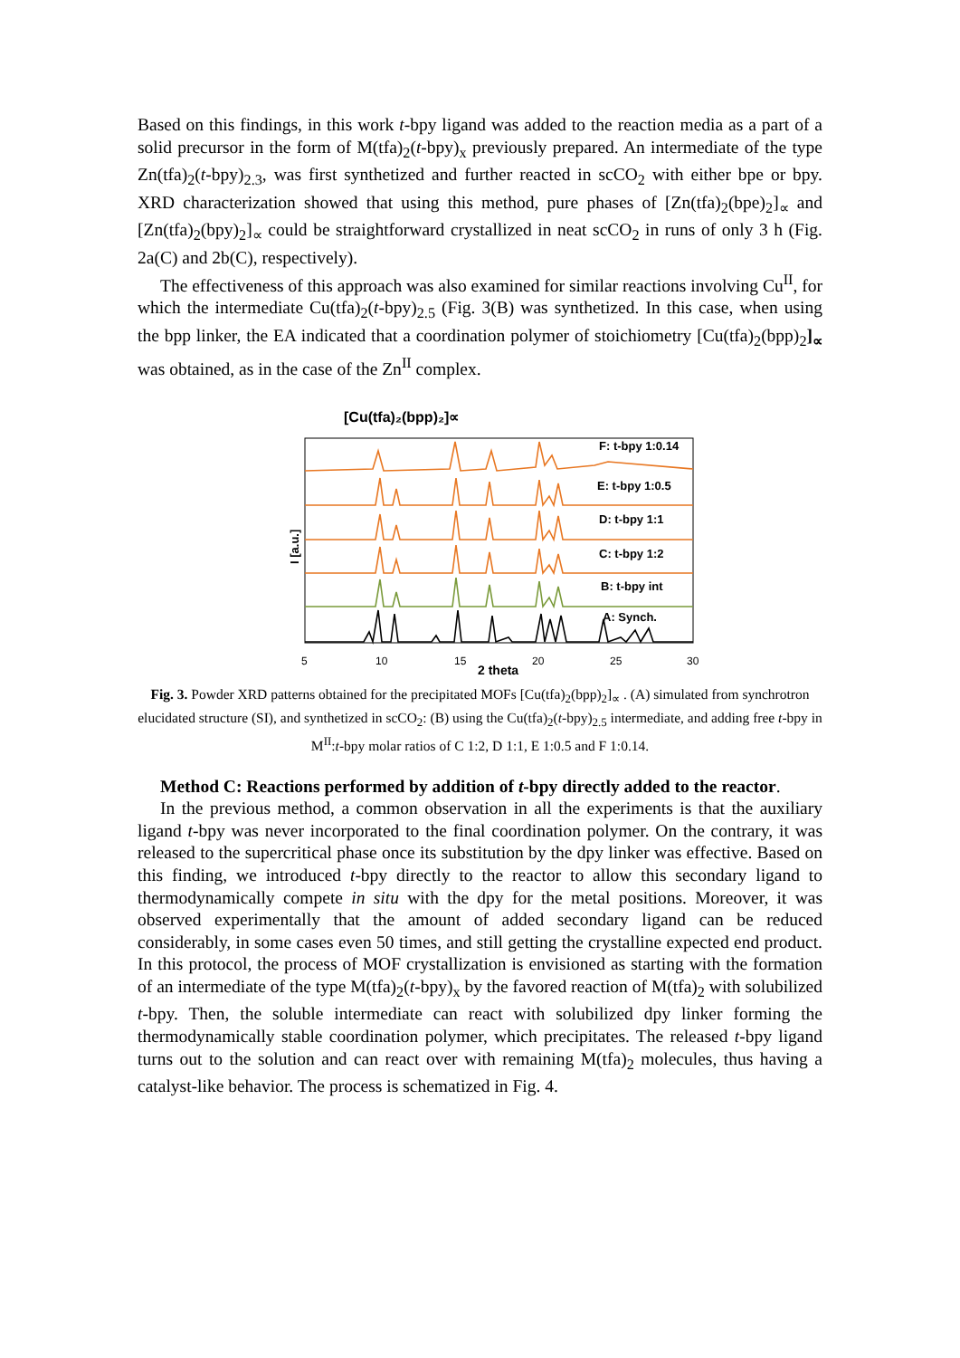Based on this findings, in this work t-bpy ligand was added to the reaction media as a part of a solid precursor in the form of M(tfa)<sub>2</sub>(t-bpy)<sub>x</sub> previously prepared. An intermediate of the type Zn(tfa)<sub>2</sub>(t-bpy)<sub>2.3</sub>, was first synthetized and further reacted in scCO<sub>2</sub> with either bpe or bpy. XRD characterization showed that using this method, pure phases of [Zn(tfa)<sub>2</sub>(bpe)<sub>2</sub>]<sub>∝</sub> and [Zn(tfa)<sub>2</sub>(bpy)<sub>2</sub>]<sub>∝</sub> could be straightforward crystallized in neat scCO<sub>2</sub> in runs of only 3 h (Fig. 2a(C) and 2b(C), respectively).
The effectiveness of this approach was also examined for similar reactions involving Cu<sup>II</sup>, for which the intermediate Cu(tfa)<sub>2</sub>(t-bpy)<sub>2.5</sub> (Fig. 3(B) was synthetized. In this case, when using the bpp linker, the EA indicated that a coordination polymer of stoichiometry [Cu(tfa)<sub>2</sub>(bpp)<sub>2</sub>]<sub>∝</sub> was obtained, as in the case of the Zn<sup>II</sup> complex.
[Cu(tfa)₂(bpp)₂]∝
I [a.u.]
F: t-bpy 1:0.14
E: t-bpy 1:0.5
D: t-bpy 1:1
C: t-bpy 1:2
B: t-bpy int
A: Synch.
5
10
15
20
25
30
2 theta
Fig. 3. Powder XRD patterns obtained for the precipitated MOFs [Cu(tfa)<sub>2</sub>(bpp)<sub>2</sub>]<sub>∝</sub> . (A) simulated from synchrotron elucidated structure (SI), and synthetized in scCO<sub>2</sub>: (B) using the Cu(tfa)<sub>2</sub>(t-bpy)<sub>2.5</sub> intermediate, and adding free t-bpy in M<sup>II</sup>:t-bpy molar ratios of C 1:2, D 1:1, E 1:0.5 and F 1:0.14.
Method C: Reactions performed by addition of t-bpy directly added to the reactor.
In the previous method, a common observation in all the experiments is that the auxiliary ligand t-bpy was never incorporated to the final coordination polymer. On the contrary, it was released to the supercritical phase once its substitution by the dpy linker was effective. Based on this finding, we introduced t-bpy directly to the reactor to allow this secondary ligand to thermodynamically compete in situ with the dpy for the metal positions. Moreover, it was observed experimentally that the amount of added secondary ligand can be reduced considerably, in some cases even 50 times, and still getting the crystalline expected end product. In this protocol, the process of MOF crystallization is envisioned as starting with the formation of an intermediate of the type M(tfa)<sub>2</sub>(t-bpy)<sub>x</sub> by the favored reaction of M(tfa)<sub>2</sub> with solubilized t-bpy. Then, the soluble intermediate can react with solubilized dpy linker forming the thermodynamically stable coordination polymer, which precipitates. The released t-bpy ligand turns out to the solution and can react over with remaining M(tfa)<sub>2</sub> molecules, thus having a catalyst-like behavior. The process is schematized in Fig. 4.